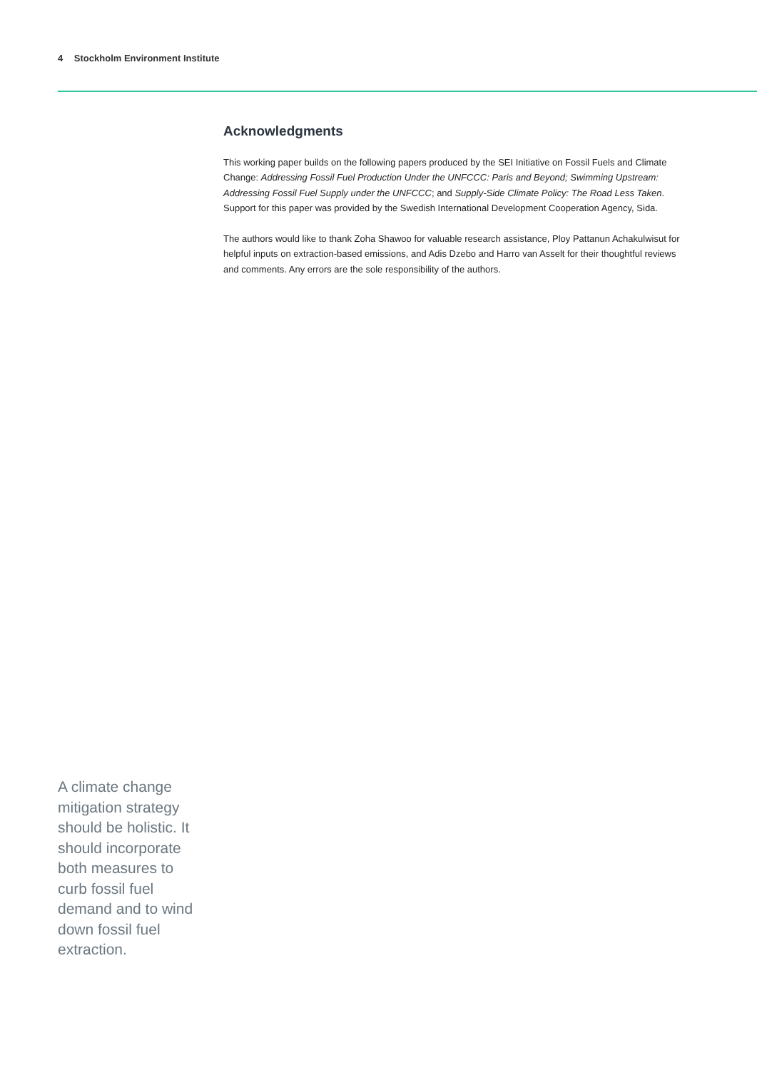4 Stockholm Environment Institute
Acknowledgments
This working paper builds on the following papers produced by the SEI Initiative on Fossil Fuels and Climate Change: Addressing Fossil Fuel Production Under the UNFCCC: Paris and Beyond; Swimming Upstream: Addressing Fossil Fuel Supply under the UNFCCC; and Supply-Side Climate Policy: The Road Less Taken. Support for this paper was provided by the Swedish International Development Cooperation Agency, Sida.
The authors would like to thank Zoha Shawoo for valuable research assistance, Ploy Pattanun Achakulwisut for helpful inputs on extraction-based emissions, and Adis Dzebo and Harro van Asselt for their thoughtful reviews and comments. Any errors are the sole responsibility of the authors.
A climate change mitigation strategy should be holistic. It should incorporate both measures to curb fossil fuel demand and to wind down fossil fuel extraction.